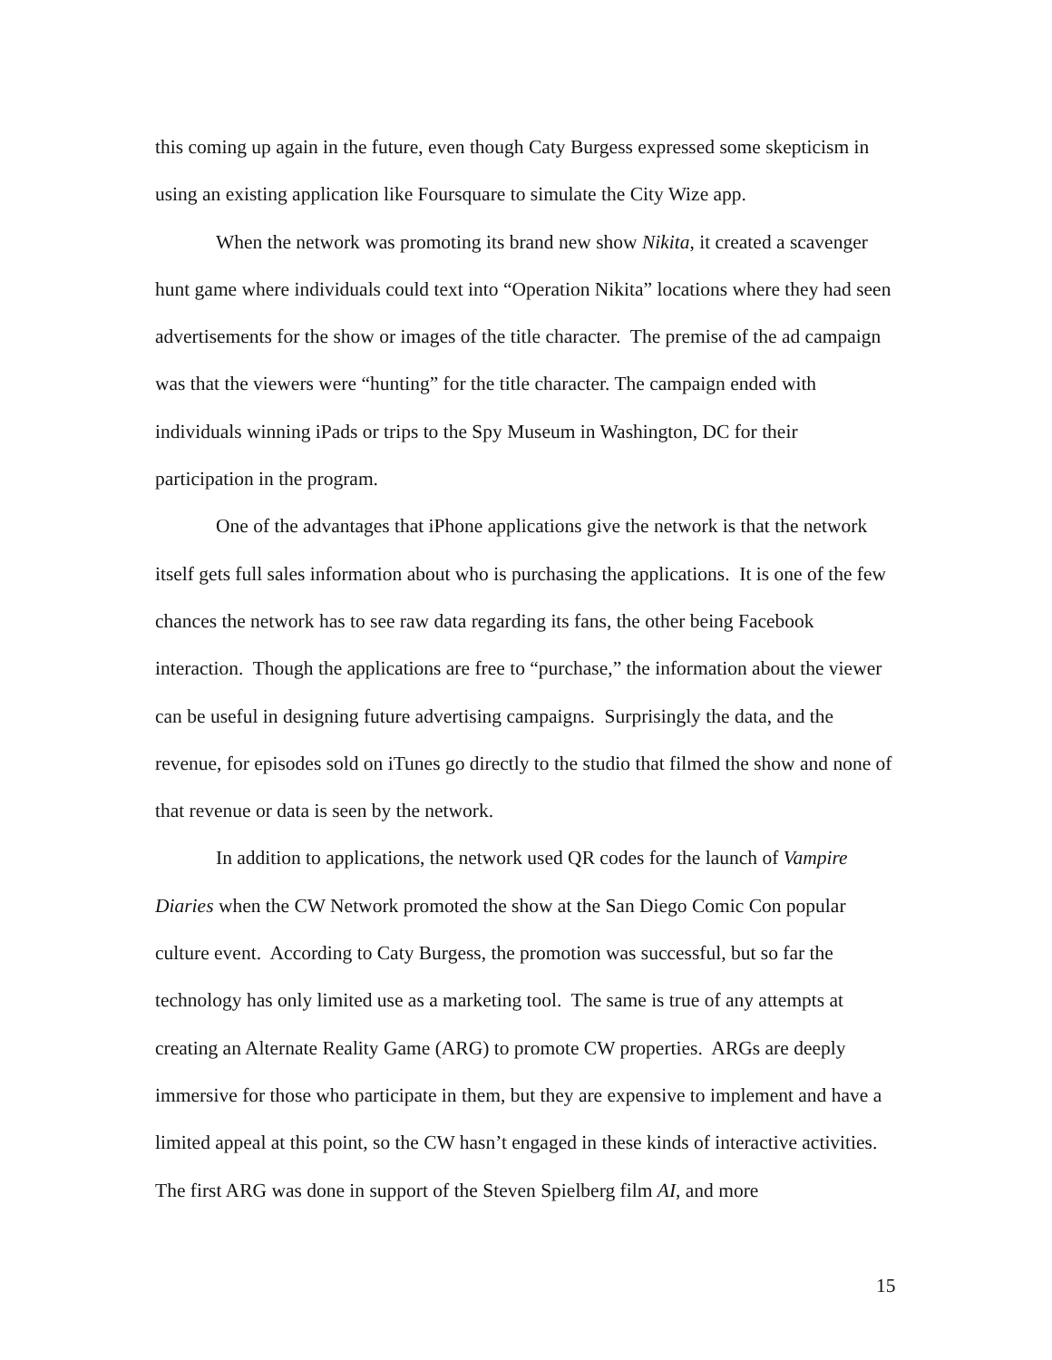this coming up again in the future, even though Caty Burgess expressed some skepticism in using an existing application like Foursquare to simulate the City Wize app.
When the network was promoting its brand new show Nikita, it created a scavenger hunt game where individuals could text into “Operation Nikita” locations where they had seen advertisements for the show or images of the title character. The premise of the ad campaign was that the viewers were “hunting” for the title character. The campaign ended with individuals winning iPads or trips to the Spy Museum in Washington, DC for their participation in the program.
One of the advantages that iPhone applications give the network is that the network itself gets full sales information about who is purchasing the applications. It is one of the few chances the network has to see raw data regarding its fans, the other being Facebook interaction. Though the applications are free to “purchase,” the information about the viewer can be useful in designing future advertising campaigns. Surprisingly the data, and the revenue, for episodes sold on iTunes go directly to the studio that filmed the show and none of that revenue or data is seen by the network.
In addition to applications, the network used QR codes for the launch of Vampire Diaries when the CW Network promoted the show at the San Diego Comic Con popular culture event. According to Caty Burgess, the promotion was successful, but so far the technology has only limited use as a marketing tool. The same is true of any attempts at creating an Alternate Reality Game (ARG) to promote CW properties. ARGs are deeply immersive for those who participate in them, but they are expensive to implement and have a limited appeal at this point, so the CW hasn’t engaged in these kinds of interactive activities. The first ARG was done in support of the Steven Spielberg film AI, and more
15